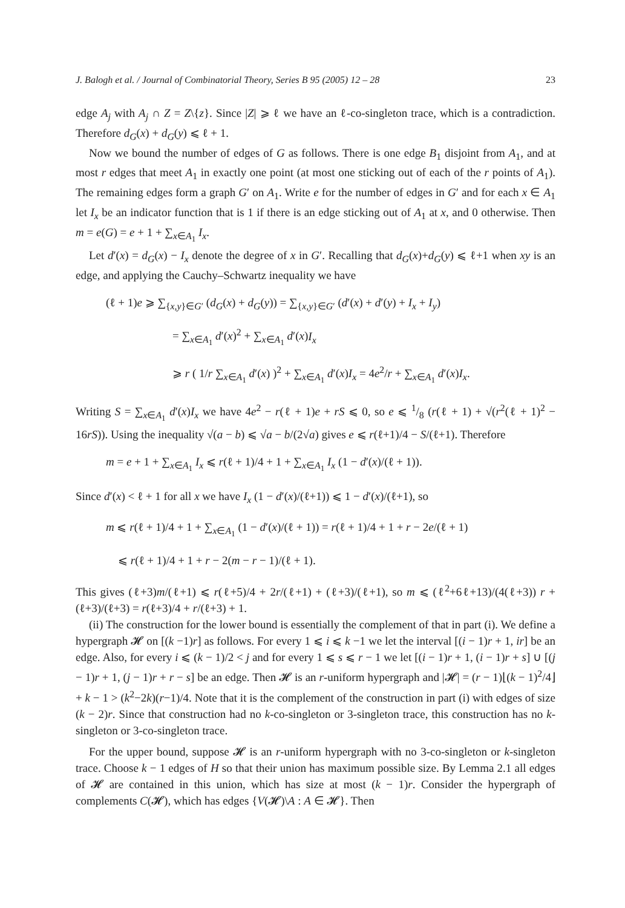J. Balogh et al. / Journal of Combinatorial Theory, Series B 95 (2005) 12 – 28 23
edge A<sub>j</sub> with A<sub>j</sub> ∩ Z = Z\{z}. Since |Z| ⩾ ℓ we have an ℓ-co-singleton trace, which is a contradiction. Therefore d<sub>G</sub>(x) + d<sub>G</sub>(y) ⩽ ℓ + 1.
Now we bound the number of edges of G as follows. There is one edge B<sub>1</sub> disjoint from A<sub>1</sub>, and at most r edges that meet A<sub>1</sub> in exactly one point (at most one sticking out of each of the r points of A<sub>1</sub>). The remaining edges form a graph G′ on A<sub>1</sub>. Write e for the number of edges in G′ and for each x ∈ A<sub>1</sub> let I<sub>x</sub> be an indicator function that is 1 if there is an edge sticking out of A<sub>1</sub> at x, and 0 otherwise. Then m = e(G) = e + 1 + ∑<sub>x∈A<sub>1</sub></sub> I<sub>x</sub>.
Let d′(x) = d<sub>G</sub>(x) − I<sub>x</sub> denote the degree of x in G′. Recalling that d<sub>G</sub>(x)+d<sub>G</sub>(y) ⩽ ℓ+1 when xy is an edge, and applying the Cauchy–Schwartz inequality we have
(ℓ + 1)e ⩾ ∑<sub>{x,y}∈G′</sub> (d<sub>G</sub>(x) + d<sub>G</sub>(y)) = ∑<sub>{x,y}∈G′</sub> (d′(x) + d′(y) + I<sub>x</sub> + I<sub>y</sub>)
= ∑<sub>x∈A<sub>1</sub></sub> d′(x)<sup>2</sup> + ∑<sub>x∈A<sub>1</sub></sub> d′(x)I<sub>x</sub>
⩾ r ( 1/r ∑<sub>x∈A<sub>1</sub></sub> d′(x) )<sup>2</sup> + ∑<sub>x∈A<sub>1</sub></sub> d′(x)I<sub>x</sub> = 4e<sup>2</sup>/r + ∑<sub>x∈A<sub>1</sub></sub> d′(x)I<sub>x</sub>.
Writing S = ∑<sub>x∈A<sub>1</sub></sub> d′(x)I<sub>x</sub> we have 4e<sup>2</sup> − r(ℓ + 1)e + rS ⩽ 0, so e ⩽ 1/8 (r(ℓ + 1) + √(r<sup>2</sup>(ℓ + 1)<sup>2</sup> − 16rS)). Using the inequality √(a − b) ⩽ √a − b/(2√a) gives e ⩽ r(ℓ+1)/4 − S/(ℓ+1). Therefore
m = e + 1 + ∑<sub>x∈A<sub>1</sub></sub> I<sub>x</sub> ⩽ r(ℓ + 1)/4 + 1 + ∑<sub>x∈A<sub>1</sub></sub> I<sub>x</sub> (1 − d′(x)/(ℓ + 1)).
Since d′(x) < ℓ + 1 for all x we have I<sub>x</sub> (1 − d′(x)/(ℓ+1)) ⩽ 1 − d′(x)/(ℓ+1), so
m ⩽ r(ℓ + 1)/4 + 1 + ∑<sub>x∈A<sub>1</sub></sub> (1 − d′(x)/(ℓ + 1)) = r(ℓ + 1)/4 + 1 + r − 2e/(ℓ + 1)
⩽ r(ℓ + 1)/4 + 1 + r − 2(m − r − 1)/(ℓ + 1).
This gives (ℓ+3)m/(ℓ+1) ⩽ r(ℓ+5)/4 + 2r/(ℓ+1) + (ℓ+3)/(ℓ+1), so m ⩽ (ℓ<sup>2</sup>+6ℓ+13)/(4(ℓ+3)) r + (ℓ+3)/(ℓ+3) = r(ℓ+3)/4 + r/(ℓ+3) + 1.
(ii) The construction for the lower bound is essentially the complement of that in part (i). We define a hypergraph 𝓗 on [(k −1)r] as follows. For every 1 ⩽ i ⩽ k −1 we let the interval [(i − 1)r + 1, ir] be an edge. Also, for every i ⩽ (k − 1)/2 < j and for every 1 ⩽ s ⩽ r − 1 we let [(i − 1)r + 1, (i − 1)r + s] ∪ [(j − 1)r + 1, (j − 1)r + r − s] be an edge. Then 𝓗 is an r-uniform hypergraph and |𝓗| = (r − 1)⌊(k − 1)<sup>2</sup>/4⌋ + k − 1 > (k<sup>2</sup>−2k)(r−1)/4. Note that it is the complement of the construction in part (i) with edges of size (k − 2)r. Since that construction had no k-co-singleton or 3-singleton trace, this construction has no k-singleton or 3-co-singleton trace.
For the upper bound, suppose 𝓗 is an r-uniform hypergraph with no 3-co-singleton or k-singleton trace. Choose k − 1 edges of H so that their union has maximum possible size. By Lemma 2.1 all edges of 𝓗 are contained in this union, which has size at most (k − 1)r. Consider the hypergraph of complements C(𝓗), which has edges {V(𝓗)\A : A ∈ 𝓗}. Then